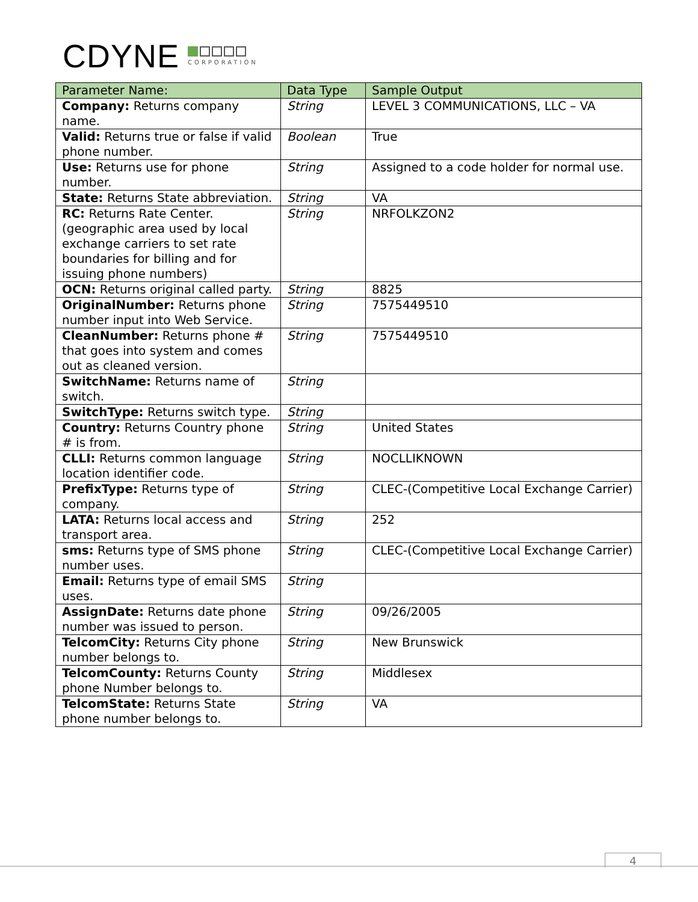CDYNE
CORPORATION
| Parameter Name: | Data Type | Sample Output |
| --- | --- | --- |
| Company: Returns company name. | String | LEVEL 3 COMMUNICATIONS, LLC – VA |
| Valid: Returns true or false if valid phone number. | Boolean | True |
| Use: Returns use for phone number. | String | Assigned to a code holder for normal use. |
| State: Returns State abbreviation. | String | VA |
| RC: Returns Rate Center. (geographic area used by local exchange carriers to set rate boundaries for billing and for issuing phone numbers) | String | NRFOLKZON2 |
| OCN: Returns original called party. | String | 8825 |
| OriginalNumber: Returns phone number input into Web Service. | String | 7575449510 |
| CleanNumber: Returns phone # that goes into system and comes out as cleaned version. | String | 7575449510 |
| SwitchName: Returns name of switch. | String | |
| SwitchType: Returns switch type. | String | |
| Country: Returns Country phone # is from. | String | United States |
| CLLI: Returns common language location identifier code. | String | NOCLLIKNOWN |
| PrefixType: Returns type of company. | String | CLEC-(Competitive Local Exchange Carrier) |
| LATA: Returns local access and transport area. | String | 252 |
| sms: Returns type of SMS phone number uses. | String | CLEC-(Competitive Local Exchange Carrier) |
| Email: Returns type of email SMS uses. | String | |
| AssignDate: Returns date phone number was issued to person. | String | 09/26/2005 |
| TelcomCity: Returns City phone number belongs to. | String | New Brunswick |
| TelcomCounty: Returns County phone Number belongs to. | String | Middlesex |
| TelcomState: Returns State phone number belongs to. | String | VA |
4